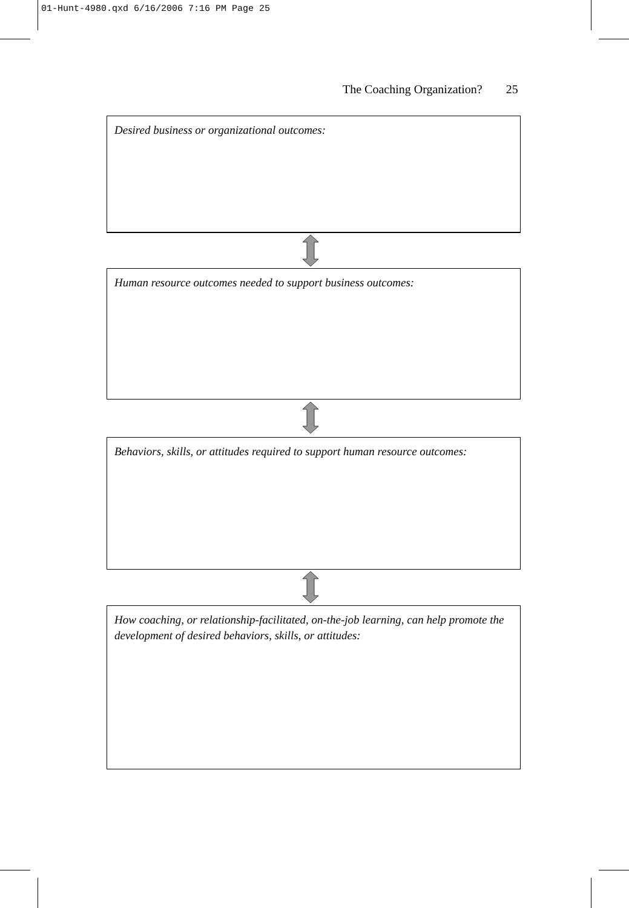01-Hunt-4980.qxd 6/16/2006 7:16 PM Page 25
The Coaching Organization? 25
Desired business or organizational outcomes:
Human resource outcomes needed to support business outcomes:
Behaviors, skills, or attitudes required to support human resource outcomes:
How coaching, or relationship-facilitated, on-the-job learning, can help promote the development of desired behaviors, skills, or attitudes: